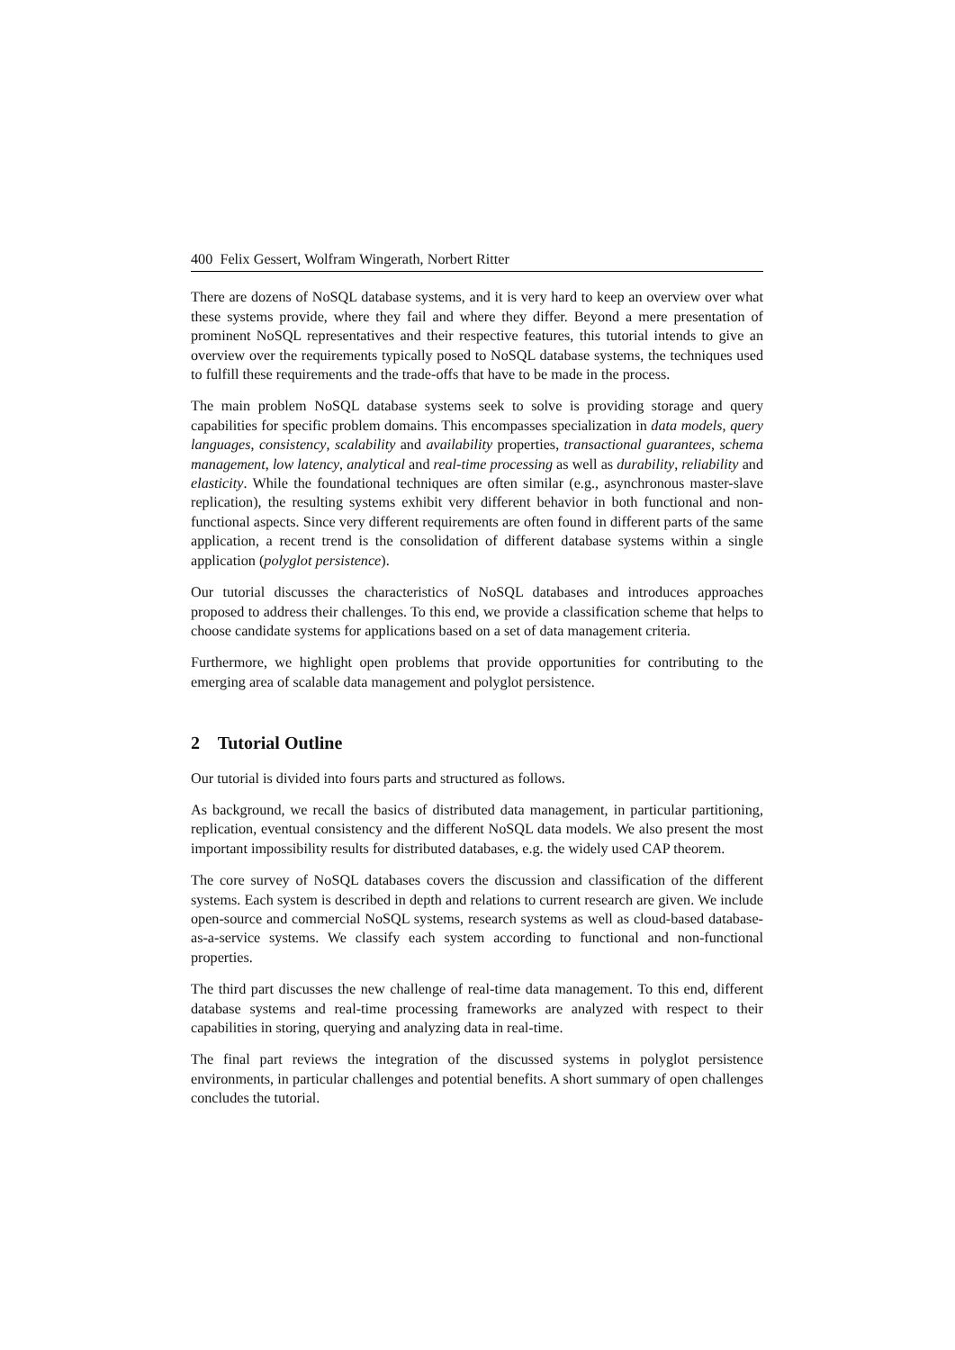400 Felix Gessert, Wolfram Wingerath, Norbert Ritter
There are dozens of NoSQL database systems, and it is very hard to keep an overview over what these systems provide, where they fail and where they differ. Beyond a mere presentation of prominent NoSQL representatives and their respective features, this tutorial intends to give an overview over the requirements typically posed to NoSQL database systems, the techniques used to fulfill these requirements and the trade-offs that have to be made in the process.
The main problem NoSQL database systems seek to solve is providing storage and query capabilities for specific problem domains. This encompasses specialization in data models, query languages, consistency, scalability and availability properties, transactional guarantees, schema management, low latency, analytical and real-time processing as well as durability, reliability and elasticity. While the foundational techniques are often similar (e.g., asynchronous master-slave replication), the resulting systems exhibit very different behavior in both functional and non-functional aspects. Since very different requirements are often found in different parts of the same application, a recent trend is the consolidation of different database systems within a single application (polyglot persistence).
Our tutorial discusses the characteristics of NoSQL databases and introduces approaches proposed to address their challenges. To this end, we provide a classification scheme that helps to choose candidate systems for applications based on a set of data management criteria.
Furthermore, we highlight open problems that provide opportunities for contributing to the emerging area of scalable data management and polyglot persistence.
2 Tutorial Outline
Our tutorial is divided into fours parts and structured as follows.
As background, we recall the basics of distributed data management, in particular partitioning, replication, eventual consistency and the different NoSQL data models. We also present the most important impossibility results for distributed databases, e.g. the widely used CAP theorem.
The core survey of NoSQL databases covers the discussion and classification of the different systems. Each system is described in depth and relations to current research are given. We include open-source and commercial NoSQL systems, research systems as well as cloud-based database-as-a-service systems. We classify each system according to functional and non-functional properties.
The third part discusses the new challenge of real-time data management. To this end, different database systems and real-time processing frameworks are analyzed with respect to their capabilities in storing, querying and analyzing data in real-time.
The final part reviews the integration of the discussed systems in polyglot persistence environments, in particular challenges and potential benefits. A short summary of open challenges concludes the tutorial.